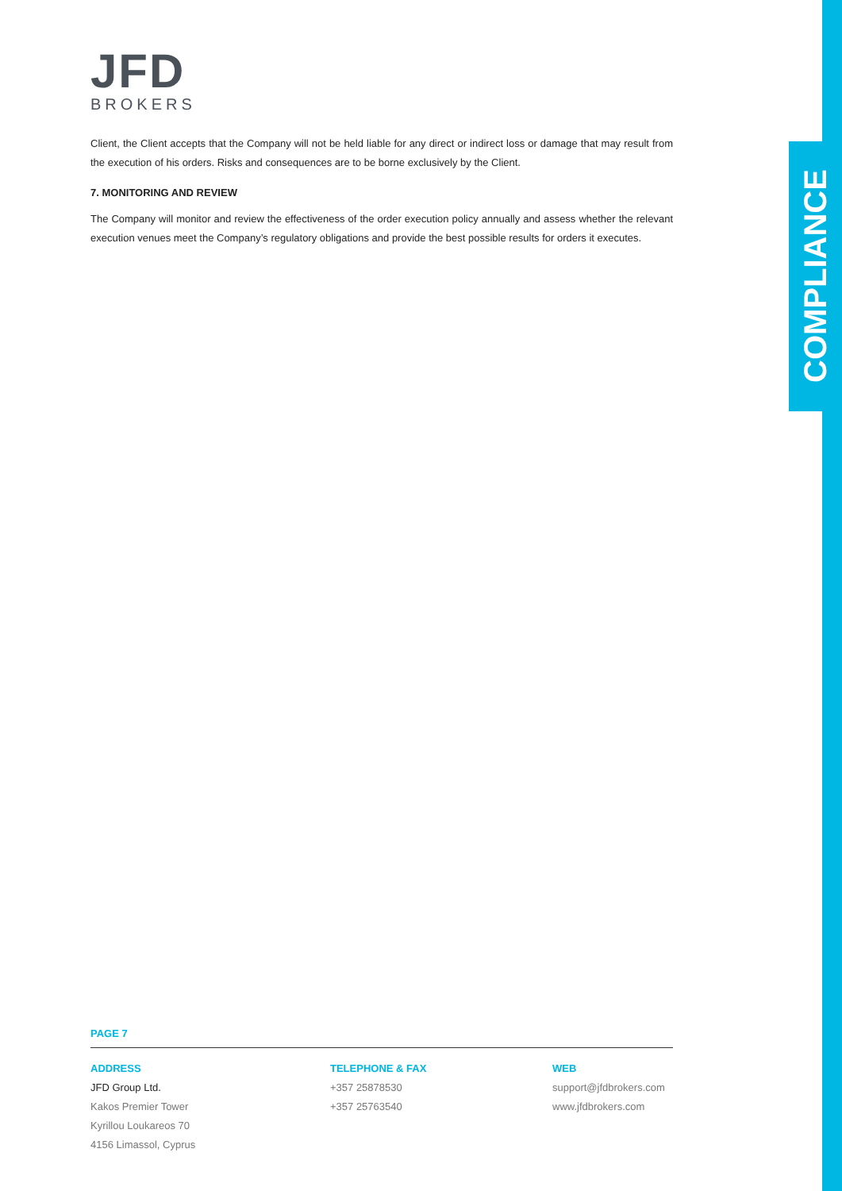COMPLIANCE
JFD
BROKERS
Client, the Client accepts that the Company will not be held liable for any direct or indirect loss or damage that may result from the execution of his orders. Risks and consequences are to be borne exclusively by the Client.
7. MONITORING AND REVIEW
The Company will monitor and review the effectiveness of the order execution policy annually and assess whether the relevant execution venues meet the Company’s regulatory obligations and provide the best possible results for orders it executes.
PAGE 7
ADDRESS
JFD Group Ltd.
Kakos Premier Tower
Kyrillou Loukareos 70
4156 Limassol, Cyprus
TELEPHONE & FAX
+357 25878530
+357 25763540
WEB
support@jfdbrokers.com
www.jfdbrokers.com